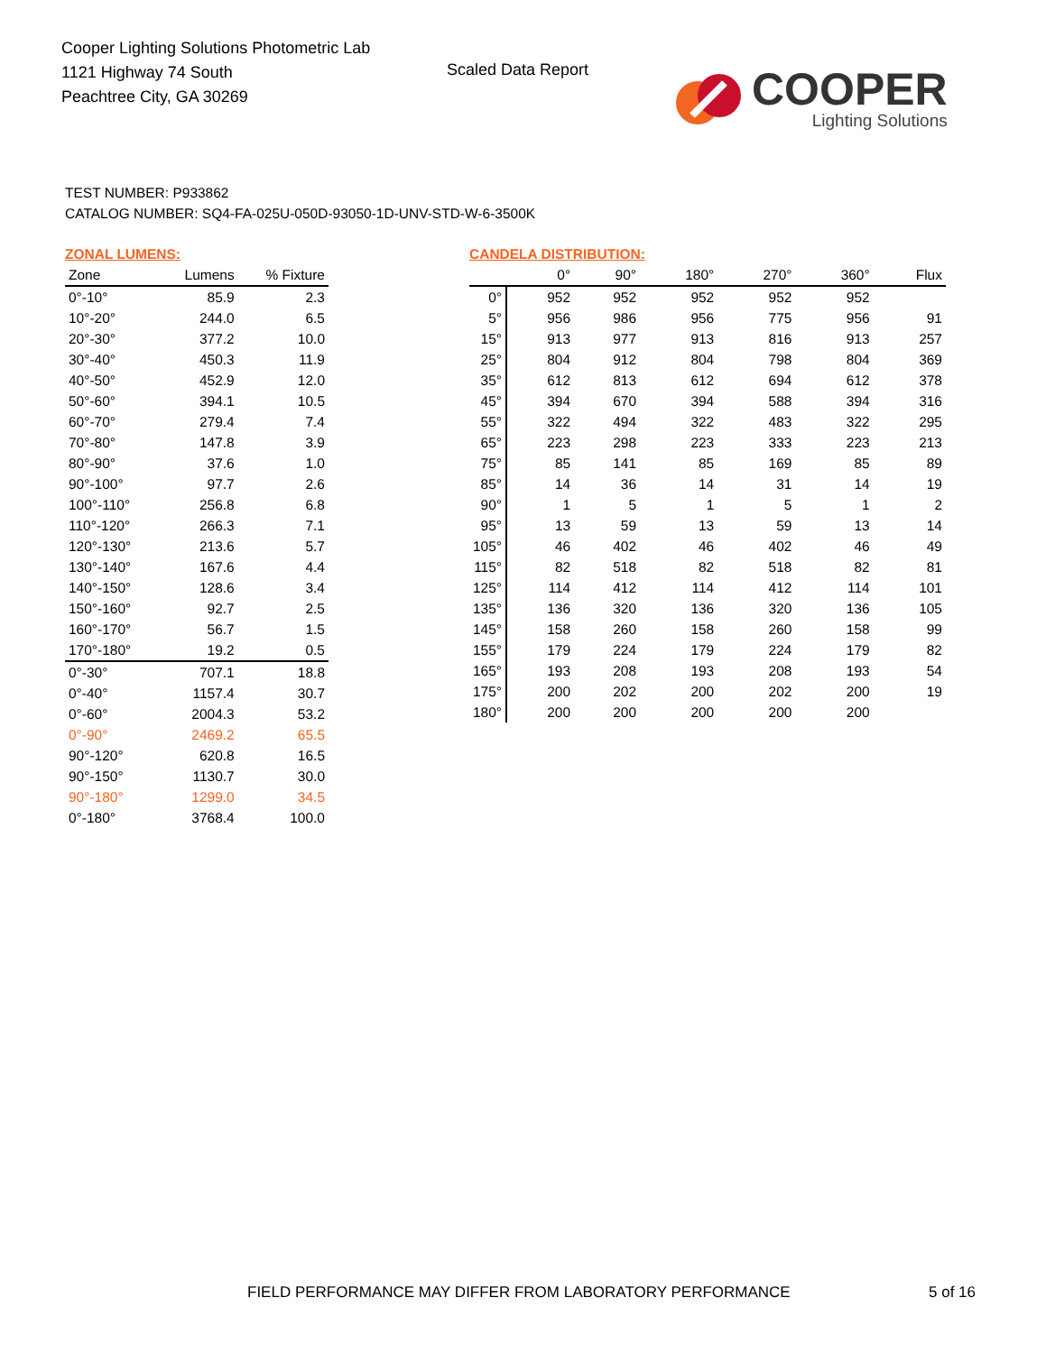Cooper Lighting Solutions Photometric Lab
1121 Highway 74 South
Peachtree City, GA 30269
Scaled Data Report
COOPER
Lighting Solutions
TEST NUMBER: P933862
CATALOG NUMBER: SQ4-FA-025U-050D-93050-1D-UNV-STD-W-6-3500K
ZONAL LUMENS:
| Zone | Lumens | % Fixture |
| --- | --- | --- |
| 0°-10° | 85.9 | 2.3 |
| 10°-20° | 244.0 | 6.5 |
| 20°-30° | 377.2 | 10.0 |
| 30°-40° | 450.3 | 11.9 |
| 40°-50° | 452.9 | 12.0 |
| 50°-60° | 394.1 | 10.5 |
| 60°-70° | 279.4 | 7.4 |
| 70°-80° | 147.8 | 3.9 |
| 80°-90° | 37.6 | 1.0 |
| 90°-100° | 97.7 | 2.6 |
| 100°-110° | 256.8 | 6.8 |
| 110°-120° | 266.3 | 7.1 |
| 120°-130° | 213.6 | 5.7 |
| 130°-140° | 167.6 | 4.4 |
| 140°-150° | 128.6 | 3.4 |
| 150°-160° | 92.7 | 2.5 |
| 160°-170° | 56.7 | 1.5 |
| 170°-180° | 19.2 | 0.5 |
| 0°-30° | 707.1 | 18.8 |
| 0°-40° | 1157.4 | 30.7 |
| 0°-60° | 2004.3 | 53.2 |
| 0°-90° | 2469.2 | 65.5 |
| 90°-120° | 620.8 | 16.5 |
| 90°-150° | 1130.7 | 30.0 |
| 90°-180° | 1299.0 | 34.5 |
| 0°-180° | 3768.4 | 100.0 |
CANDELA DISTRIBUTION:
| | 0° | 90° | 180° | 270° | 360° | Flux |
| --- | --- | --- | --- | --- | --- | --- |
| 0° | 952 | 952 | 952 | 952 | 952 | |
| 5° | 956 | 986 | 956 | 775 | 956 | 91 |
| 15° | 913 | 977 | 913 | 816 | 913 | 257 |
| 25° | 804 | 912 | 804 | 798 | 804 | 369 |
| 35° | 612 | 813 | 612 | 694 | 612 | 378 |
| 45° | 394 | 670 | 394 | 588 | 394 | 316 |
| 55° | 322 | 494 | 322 | 483 | 322 | 295 |
| 65° | 223 | 298 | 223 | 333 | 223 | 213 |
| 75° | 85 | 141 | 85 | 169 | 85 | 89 |
| 85° | 14 | 36 | 14 | 31 | 14 | 19 |
| 90° | 1 | 5 | 1 | 5 | 1 | 2 |
| 95° | 13 | 59 | 13 | 59 | 13 | 14 |
| 105° | 46 | 402 | 46 | 402 | 46 | 49 |
| 115° | 82 | 518 | 82 | 518 | 82 | 81 |
| 125° | 114 | 412 | 114 | 412 | 114 | 101 |
| 135° | 136 | 320 | 136 | 320 | 136 | 105 |
| 145° | 158 | 260 | 158 | 260 | 158 | 99 |
| 155° | 179 | 224 | 179 | 224 | 179 | 82 |
| 165° | 193 | 208 | 193 | 208 | 193 | 54 |
| 175° | 200 | 202 | 200 | 202 | 200 | 19 |
| 180° | 200 | 200 | 200 | 200 | 200 | |
FIELD PERFORMANCE MAY DIFFER FROM LABORATORY PERFORMANCE
5 of 16